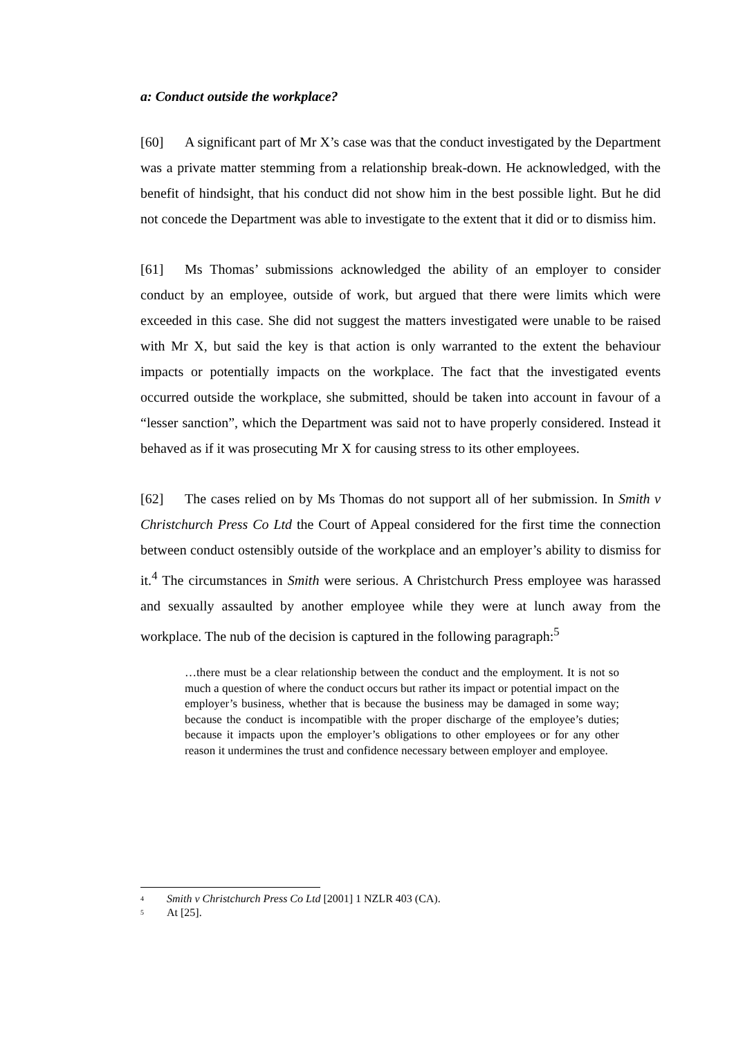a: Conduct outside the workplace?
[60] A significant part of Mr X’s case was that the conduct investigated by the Department was a private matter stemming from a relationship break-down. He acknowledged, with the benefit of hindsight, that his conduct did not show him in the best possible light. But he did not concede the Department was able to investigate to the extent that it did or to dismiss him.
[61] Ms Thomas’ submissions acknowledged the ability of an employer to consider conduct by an employee, outside of work, but argued that there were limits which were exceeded in this case. She did not suggest the matters investigated were unable to be raised with Mr X, but said the key is that action is only warranted to the extent the behaviour impacts or potentially impacts on the workplace. The fact that the investigated events occurred outside the workplace, she submitted, should be taken into account in favour of a “lesser sanction”, which the Department was said not to have properly considered. Instead it behaved as if it was prosecuting Mr X for causing stress to its other employees.
[62] The cases relied on by Ms Thomas do not support all of her submission. In Smith v Christchurch Press Co Ltd the Court of Appeal considered for the first time the connection between conduct ostensibly outside of the workplace and an employer’s ability to dismiss for it.<sup>4</sup> The circumstances in Smith were serious. A Christchurch Press employee was harassed and sexually assaulted by another employee while they were at lunch away from the workplace. The nub of the decision is captured in the following paragraph:<sup>5</sup>
…there must be a clear relationship between the conduct and the employment. It is not so much a question of where the conduct occurs but rather its impact or potential impact on the employer’s business, whether that is because the business may be damaged in some way; because the conduct is incompatible with the proper discharge of the employee’s duties; because it impacts upon the employer’s obligations to other employees or for any other reason it undermines the trust and confidence necessary between employer and employee.
4 Smith v Christchurch Press Co Ltd [2001] 1 NZLR 403 (CA).
5 At [25].